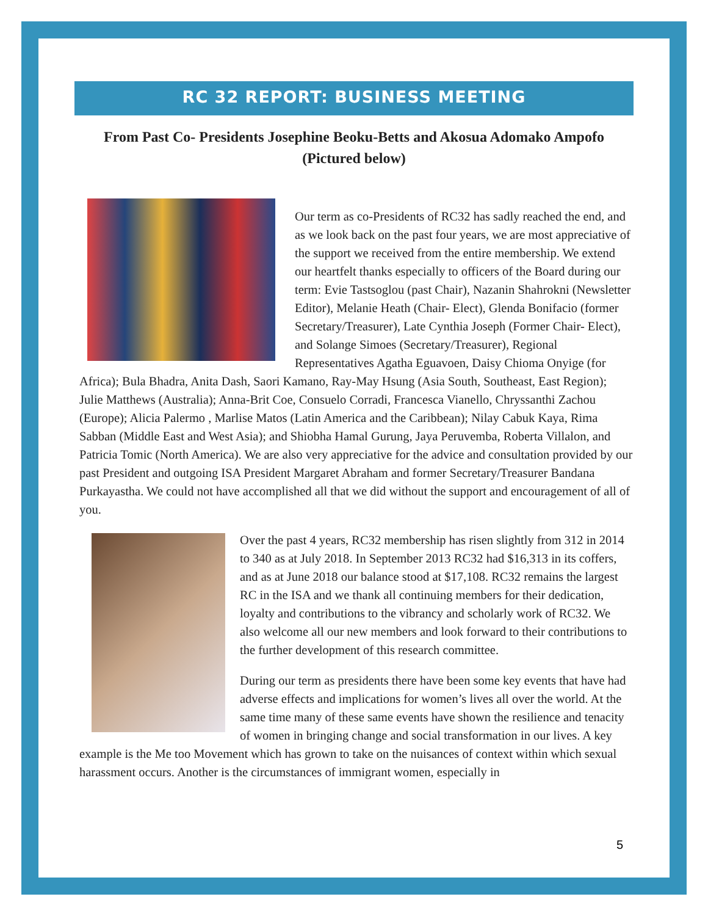RC 32 REPORT: BUSINESS MEETING
From Past Co- Presidents Josephine Beoku-Betts and Akosua Adomako Ampofo (Pictured below)
Our term as co-Presidents of RC32 has sadly reached the end, and as we look back on the past four years, we are most appreciative of the support we received from the entire membership. We extend our heartfelt thanks especially to officers of the Board during our term: Evie Tastsoglou (past Chair), Nazanin Shahrokni (Newsletter Editor), Melanie Heath (Chair- Elect), Glenda Bonifacio (former Secretary/Treasurer), Late Cynthia Joseph (Former Chair- Elect), and Solange Simoes (Secretary/Treasurer), Regional Representatives Agatha Eguavoen, Daisy Chioma Onyige (for Africa); Bula Bhadra, Anita Dash, Saori Kamano, Ray-May Hsung (Asia South, Southeast, East Region); Julie Matthews (Australia); Anna-Brit Coe, Consuelo Corradi, Francesca Vianello, Chryssanthi Zachou (Europe); Alicia Palermo , Marlise Matos (Latin America and the Caribbean); Nilay Cabuk Kaya, Rima Sabban (Middle East and West Asia); and Shiobha Hamal Gurung, Jaya Peruvemba, Roberta Villalon, and Patricia Tomic (North America). We are also very appreciative for the advice and consultation provided by our past President and outgoing ISA President Margaret Abraham and former Secretary/Treasurer Bandana Purkayastha. We could not have accomplished all that we did without the support and encouragement of all of you.
Over the past 4 years, RC32 membership has risen slightly from 312 in 2014 to 340 as at July 2018. In September 2013 RC32 had $16,313 in its coffers, and as at June 2018 our balance stood at $17,108. RC32 remains the largest RC in the ISA and we thank all continuing members for their dedication, loyalty and contributions to the vibrancy and scholarly work of RC32. We also welcome all our new members and look forward to their contributions to the further development of this research committee.
During our term as presidents there have been some key events that have had adverse effects and implications for women’s lives all over the world. At the same time many of these same events have shown the resilience and tenacity of women in bringing change and social transformation in our lives. A key example is the Me too Movement which has grown to take on the nuisances of context within which sexual harassment occurs. Another is the circumstances of immigrant women, especially in
5